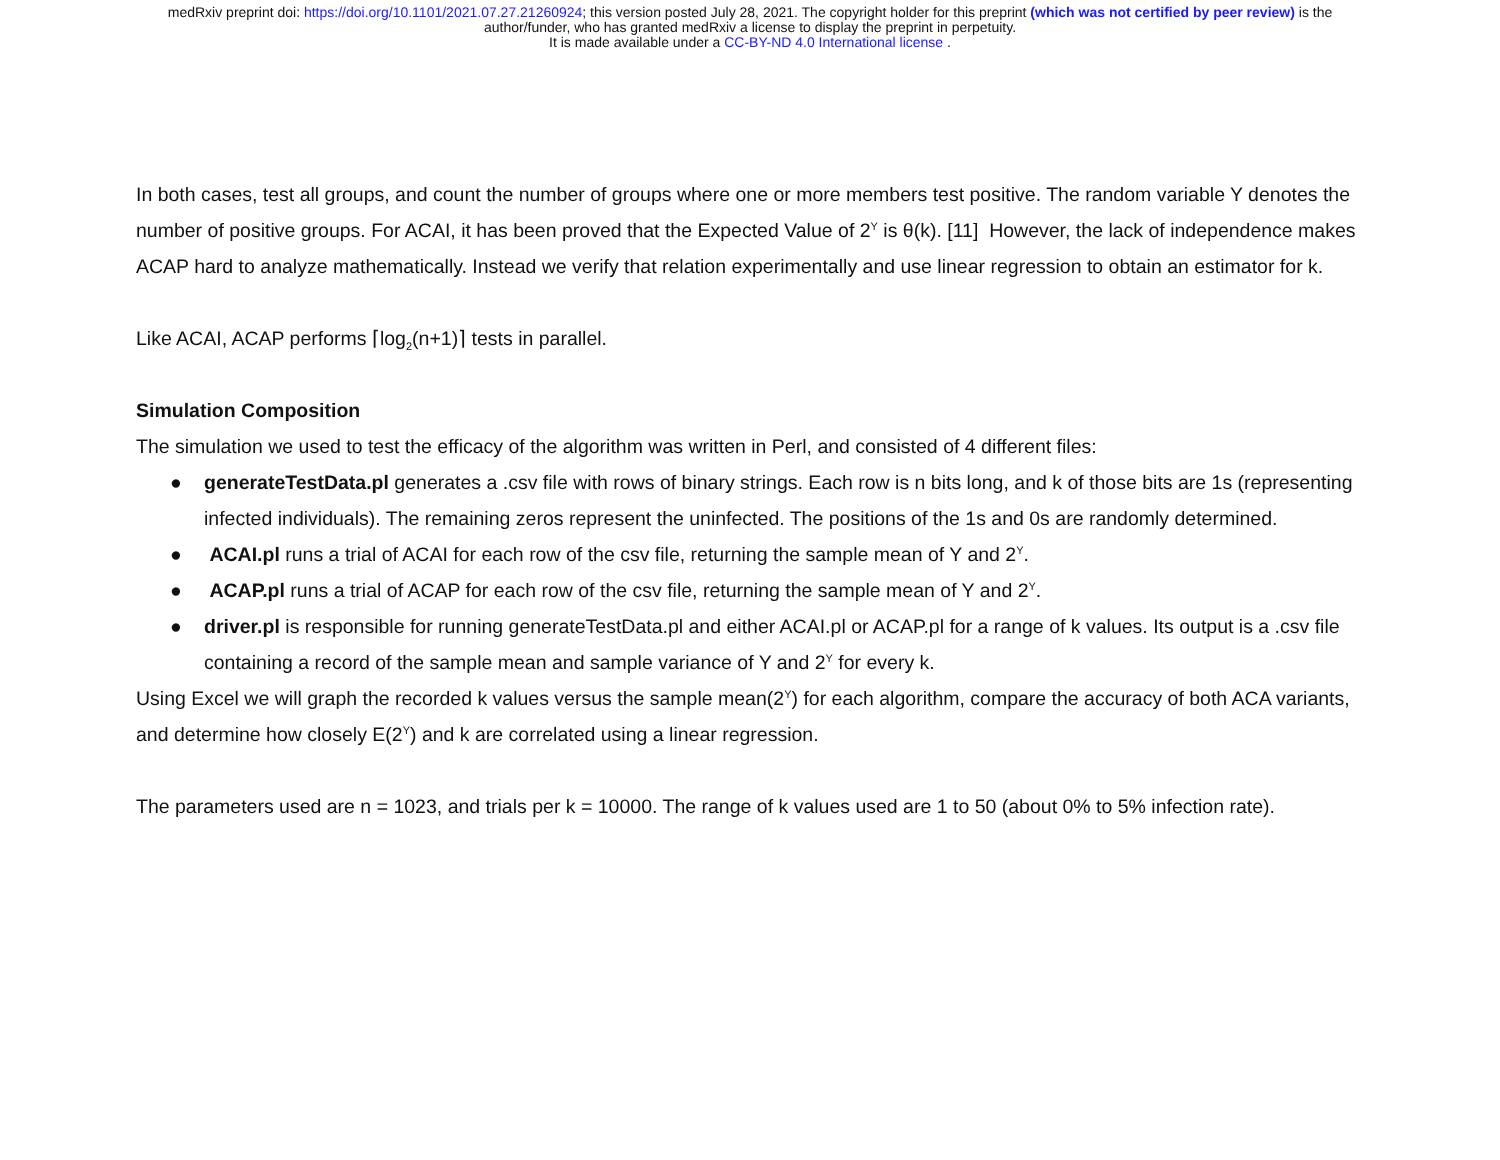medRxiv preprint doi: https://doi.org/10.1101/2021.07.27.21260924; this version posted July 28, 2021. The copyright holder for this preprint (which was not certified by peer review) is the
author/funder, who has granted medRxiv a license to display the preprint in perpetuity.
It is made available under a CC-BY-ND 4.0 International license .
In both cases, test all groups, and count the number of groups where one or more members test positive. The random variable Y denotes the number of positive groups. For ACAI, it has been proved that the Expected Value of 2<sup>Y</sup> is θ(k). [11] However, the lack of independence makes ACAP hard to analyze mathematically. Instead we verify that relation experimentally and use linear regression to obtain an estimator for k.
Like ACAI, ACAP performs ⌈log<sub>2</sub>(n+1)⌉ tests in parallel.
Simulation Composition
The simulation we used to test the efficacy of the algorithm was written in Perl, and consisted of 4 different files:
● generateTestData.pl generates a .csv file with rows of binary strings. Each row is n bits long, and k of those bits are 1s (representing infected individuals). The remaining zeros represent the uninfected. The positions of the 1s and 0s are randomly determined.
● ACAI.pl runs a trial of ACAI for each row of the csv file, returning the sample mean of Y and 2<sup>Y</sup>.
● ACAP.pl runs a trial of ACAP for each row of the csv file, returning the sample mean of Y and 2<sup>Y</sup>.
● driver.pl is responsible for running generateTestData.pl and either ACAI.pl or ACAP.pl for a range of k values. Its output is a .csv file containing a record of the sample mean and sample variance of Y and 2<sup>Y</sup> for every k.
Using Excel we will graph the recorded k values versus the sample mean(2<sup>Y</sup>) for each algorithm, compare the accuracy of both ACA variants, and determine how closely E(2<sup>Y</sup>) and k are correlated using a linear regression.
The parameters used are n = 1023, and trials per k = 10000. The range of k values used are 1 to 50 (about 0% to 5% infection rate).